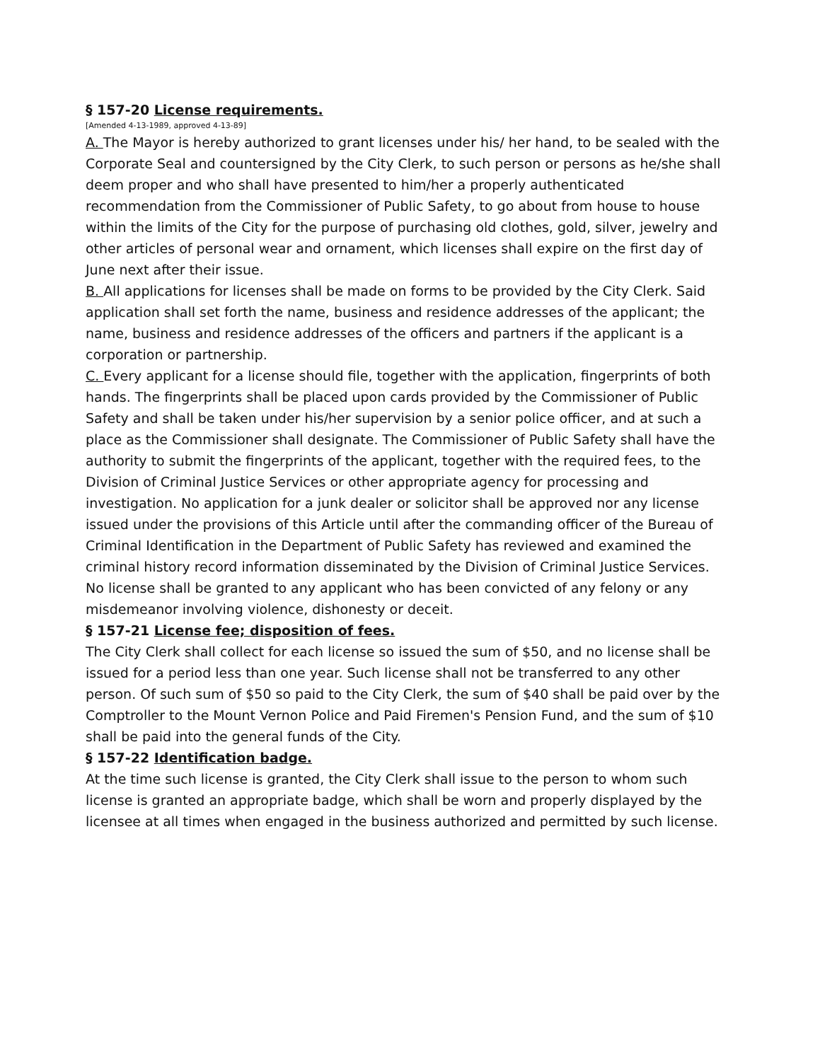§ 157-20 License requirements.
[Amended 4-13-1989, approved 4-13-89]
A. The Mayor is hereby authorized to grant licenses under his/ her hand, to be sealed with the Corporate Seal and countersigned by the City Clerk, to such person or persons as he/she shall deem proper and who shall have presented to him/her a properly authenticated recommendation from the Commissioner of Public Safety, to go about from house to house within the limits of the City for the purpose of purchasing old clothes, gold, silver, jewelry and other articles of personal wear and ornament, which licenses shall expire on the first day of June next after their issue.
B. All applications for licenses shall be made on forms to be provided by the City Clerk. Said application shall set forth the name, business and residence addresses of the applicant; the name, business and residence addresses of the officers and partners if the applicant is a corporation or partnership.
C. Every applicant for a license should file, together with the application, fingerprints of both hands. The fingerprints shall be placed upon cards provided by the Commissioner of Public Safety and shall be taken under his/her supervision by a senior police officer, and at such a place as the Commissioner shall designate. The Commissioner of Public Safety shall have the authority to submit the fingerprints of the applicant, together with the required fees, to the Division of Criminal Justice Services or other appropriate agency for processing and investigation. No application for a junk dealer or solicitor shall be approved nor any license issued under the provisions of this Article until after the commanding officer of the Bureau of Criminal Identification in the Department of Public Safety has reviewed and examined the criminal history record information disseminated by the Division of Criminal Justice Services. No license shall be granted to any applicant who has been convicted of any felony or any misdemeanor involving violence, dishonesty or deceit.
§ 157-21 License fee; disposition of fees.
The City Clerk shall collect for each license so issued the sum of $50, and no license shall be issued for a period less than one year. Such license shall not be transferred to any other person. Of such sum of $50 so paid to the City Clerk, the sum of $40 shall be paid over by the Comptroller to the Mount Vernon Police and Paid Firemen's Pension Fund, and the sum of $10 shall be paid into the general funds of the City.
§ 157-22 Identification badge.
At the time such license is granted, the City Clerk shall issue to the person to whom such license is granted an appropriate badge, which shall be worn and properly displayed by the licensee at all times when engaged in the business authorized and permitted by such license.